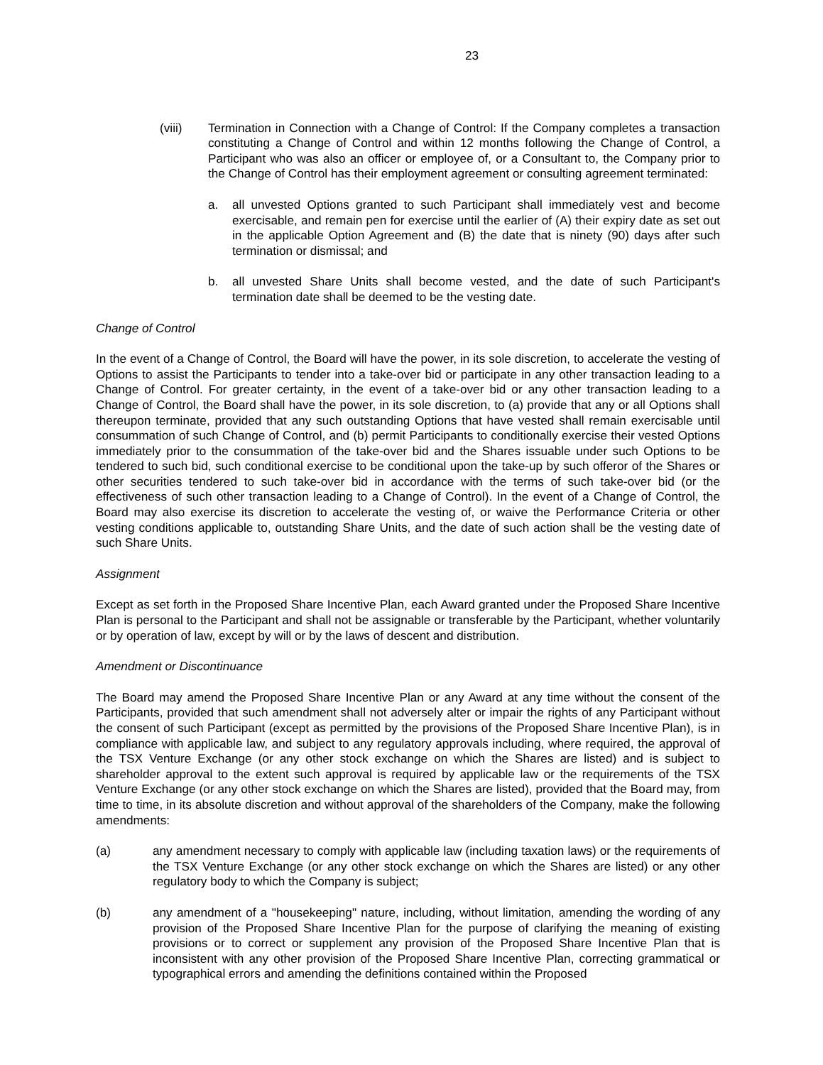23
(viii) Termination in Connection with a Change of Control: If the Company completes a transaction constituting a Change of Control and within 12 months following the Change of Control, a Participant who was also an officer or employee of, or a Consultant to, the Company prior to the Change of Control has their employment agreement or consulting agreement terminated:
a. all unvested Options granted to such Participant shall immediately vest and become exercisable, and remain pen for exercise until the earlier of (A) their expiry date as set out in the applicable Option Agreement and (B) the date that is ninety (90) days after such termination or dismissal; and
b. all unvested Share Units shall become vested, and the date of such Participant's termination date shall be deemed to be the vesting date.
Change of Control
In the event of a Change of Control, the Board will have the power, in its sole discretion, to accelerate the vesting of Options to assist the Participants to tender into a take-over bid or participate in any other transaction leading to a Change of Control. For greater certainty, in the event of a take-over bid or any other transaction leading to a Change of Control, the Board shall have the power, in its sole discretion, to (a) provide that any or all Options shall thereupon terminate, provided that any such outstanding Options that have vested shall remain exercisable until consummation of such Change of Control, and (b) permit Participants to conditionally exercise their vested Options immediately prior to the consummation of the take-over bid and the Shares issuable under such Options to be tendered to such bid, such conditional exercise to be conditional upon the take-up by such offeror of the Shares or other securities tendered to such take-over bid in accordance with the terms of such take-over bid (or the effectiveness of such other transaction leading to a Change of Control). In the event of a Change of Control, the Board may also exercise its discretion to accelerate the vesting of, or waive the Performance Criteria or other vesting conditions applicable to, outstanding Share Units, and the date of such action shall be the vesting date of such Share Units.
Assignment
Except as set forth in the Proposed Share Incentive Plan, each Award granted under the Proposed Share Incentive Plan is personal to the Participant and shall not be assignable or transferable by the Participant, whether voluntarily or by operation of law, except by will or by the laws of descent and distribution.
Amendment or Discontinuance
The Board may amend the Proposed Share Incentive Plan or any Award at any time without the consent of the Participants, provided that such amendment shall not adversely alter or impair the rights of any Participant without the consent of such Participant (except as permitted by the provisions of the Proposed Share Incentive Plan), is in compliance with applicable law, and subject to any regulatory approvals including, where required, the approval of the TSX Venture Exchange (or any other stock exchange on which the Shares are listed) and is subject to shareholder approval to the extent such approval is required by applicable law or the requirements of the TSX Venture Exchange (or any other stock exchange on which the Shares are listed), provided that the Board may, from time to time, in its absolute discretion and without approval of the shareholders of the Company, make the following amendments:
(a) any amendment necessary to comply with applicable law (including taxation laws) or the requirements of the TSX Venture Exchange (or any other stock exchange on which the Shares are listed) or any other regulatory body to which the Company is subject;
(b) any amendment of a "housekeeping" nature, including, without limitation, amending the wording of any provision of the Proposed Share Incentive Plan for the purpose of clarifying the meaning of existing provisions or to correct or supplement any provision of the Proposed Share Incentive Plan that is inconsistent with any other provision of the Proposed Share Incentive Plan, correcting grammatical or typographical errors and amending the definitions contained within the Proposed